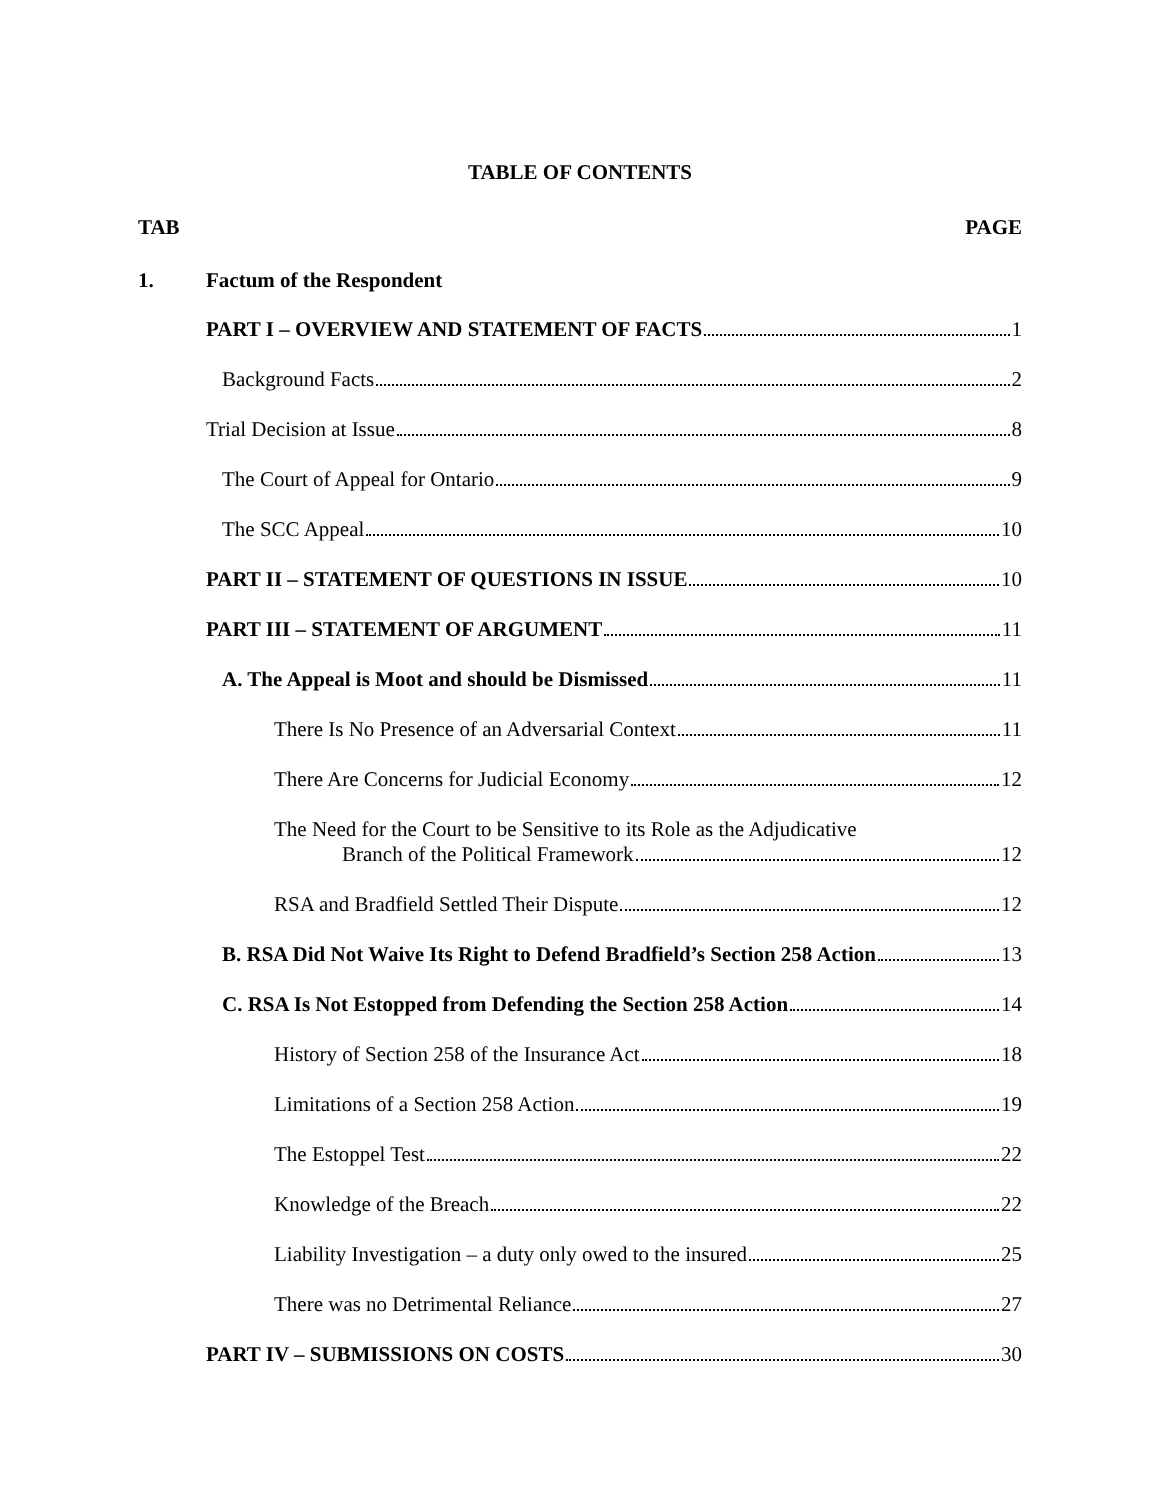TABLE OF CONTENTS
TAB PAGE
1. Factum of the Respondent
PART I – OVERVIEW AND STATEMENT OF FACTS 1
Background Facts 2
Trial Decision at Issue 8
The Court of Appeal for Ontario 9
The SCC Appeal 10
PART II – STATEMENT OF QUESTIONS IN ISSUE 10
PART III – STATEMENT OF ARGUMENT 11
A. The Appeal is Moot and should be Dismissed 11
There Is No Presence of an Adversarial Context 11
There Are Concerns for Judicial Economy 12
The Need for the Court to be Sensitive to its Role as the Adjudicative
Branch of the Political Framework 12
RSA and Bradfield Settled Their Dispute 12
B. RSA Did Not Waive Its Right to Defend Bradfield’s Section 258 Action 13
C. RSA Is Not Estopped from Defending the Section 258 Action 14
History of Section 258 of the Insurance Act 18
Limitations of a Section 258 Action 19
The Estoppel Test 22
Knowledge of the Breach 22
Liability Investigation – a duty only owed to the insured 25
There was no Detrimental Reliance 27
PART IV – SUBMISSIONS ON COSTS 30